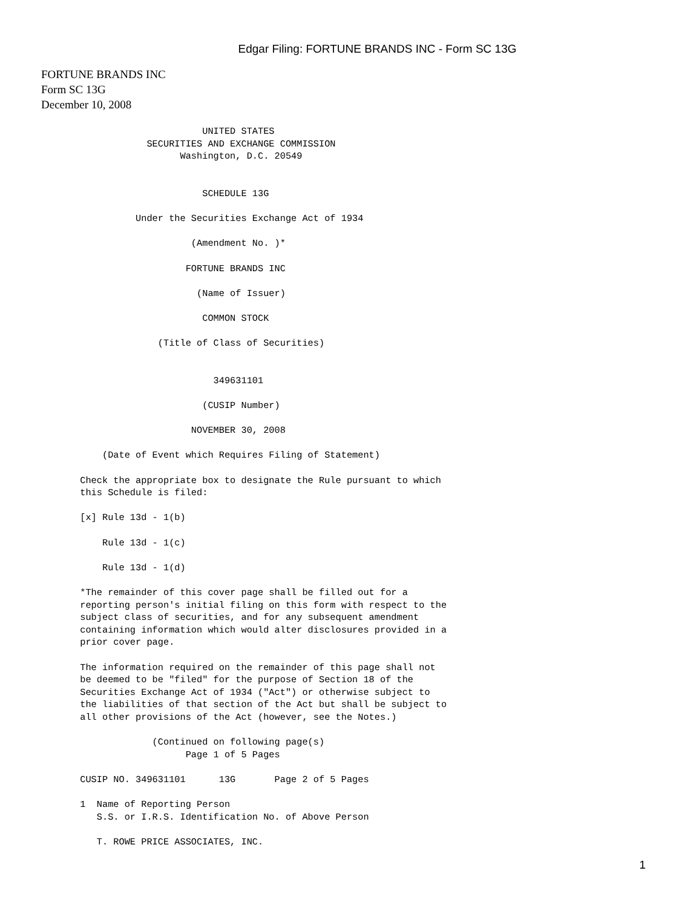Edgar Filing: FORTUNE BRANDS INC - Form SC 13G
FORTUNE BRANDS INC
Form SC 13G
December 10, 2008
                             UNITED STATES
                   SECURITIES AND EXCHANGE COMMISSION
                         Washington, D.C. 20549


                             SCHEDULE 13G

                 Under the Securities Exchange Act of 1934

                           (Amendment No. )*

                          FORTUNE BRANDS INC

                            (Name of Issuer)

                             COMMON STOCK

                     (Title of Class of Securities)


                               349631101

                             (CUSIP Number)

                           NOVEMBER 30, 2008

           (Date of Event which Requires Filing of Statement)

       Check the appropriate box to designate the Rule pursuant to which
       this Schedule is filed:

       [x] Rule 13d - 1(b)

           Rule 13d - 1(c)

           Rule 13d - 1(d)

       *The remainder of this cover page shall be filled out for a
       reporting person's initial filing on this form with respect to the
       subject class of securities, and for any subsequent amendment
       containing information which would alter disclosures provided in a
       prior cover page.

       The information required on the remainder of this page shall not
       be deemed to be "filed" for the purpose of Section 18 of the
       Securities Exchange Act of 1934 ("Act") or otherwise subject to
       the liabilities of that section of the Act but shall be subject to
       all other provisions of the Act (however, see the Notes.)

                    (Continued on following page(s)
                          Page 1 of 5 Pages

       CUSIP NO. 349631101      13G       Page 2 of 5 Pages

       1  Name of Reporting Person
          S.S. or I.R.S. Identification No. of Above Person

          T. ROWE PRICE ASSOCIATES, INC.
1